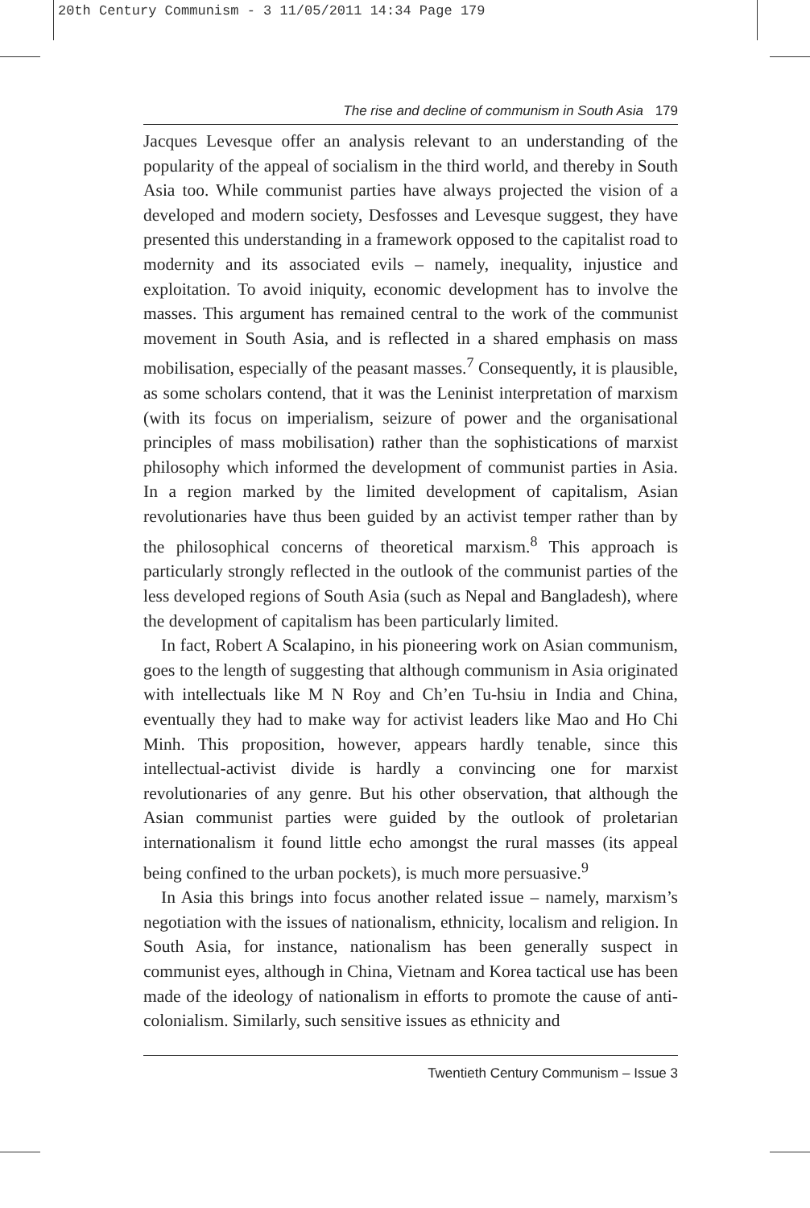20th Century Communism - 3 11/05/2011 14:34 Page 179
The rise and decline of communism in South Asia 179
Jacques Levesque offer an analysis relevant to an understanding of the popularity of the appeal of socialism in the third world, and thereby in South Asia too. While communist parties have always projected the vision of a developed and modern society, Desfosses and Levesque suggest, they have presented this understanding in a framework opposed to the capitalist road to modernity and its associated evils – namely, inequality, injustice and exploitation. To avoid iniquity, economic development has to involve the masses. This argument has remained central to the work of the communist movement in South Asia, and is reflected in a shared emphasis on mass mobilisation, especially of the peasant masses.<sup>7</sup> Consequently, it is plausible, as some scholars contend, that it was the Leninist interpretation of marxism (with its focus on imperialism, seizure of power and the organisational principles of mass mobilisation) rather than the sophistications of marxist philosophy which informed the development of communist parties in Asia. In a region marked by the limited development of capitalism, Asian revolutionaries have thus been guided by an activist temper rather than by the philosophical concerns of theoretical marxism.<sup>8</sup> This approach is particularly strongly reflected in the outlook of the communist parties of the less developed regions of South Asia (such as Nepal and Bangladesh), where the development of capitalism has been particularly limited.
In fact, Robert A Scalapino, in his pioneering work on Asian communism, goes to the length of suggesting that although communism in Asia originated with intellectuals like M N Roy and Ch’en Tu-hsiu in India and China, eventually they had to make way for activist leaders like Mao and Ho Chi Minh. This proposition, however, appears hardly tenable, since this intellectual-activist divide is hardly a convincing one for marxist revolutionaries of any genre. But his other observation, that although the Asian communist parties were guided by the outlook of proletarian internationalism it found little echo amongst the rural masses (its appeal being confined to the urban pockets), is much more persuasive.<sup>9</sup>
In Asia this brings into focus another related issue – namely, marxism’s negotiation with the issues of nationalism, ethnicity, localism and religion. In South Asia, for instance, nationalism has been generally suspect in communist eyes, although in China, Vietnam and Korea tactical use has been made of the ideology of nationalism in efforts to promote the cause of anti-colonialism. Similarly, such sensitive issues as ethnicity and
Twentieth Century Communism – Issue 3